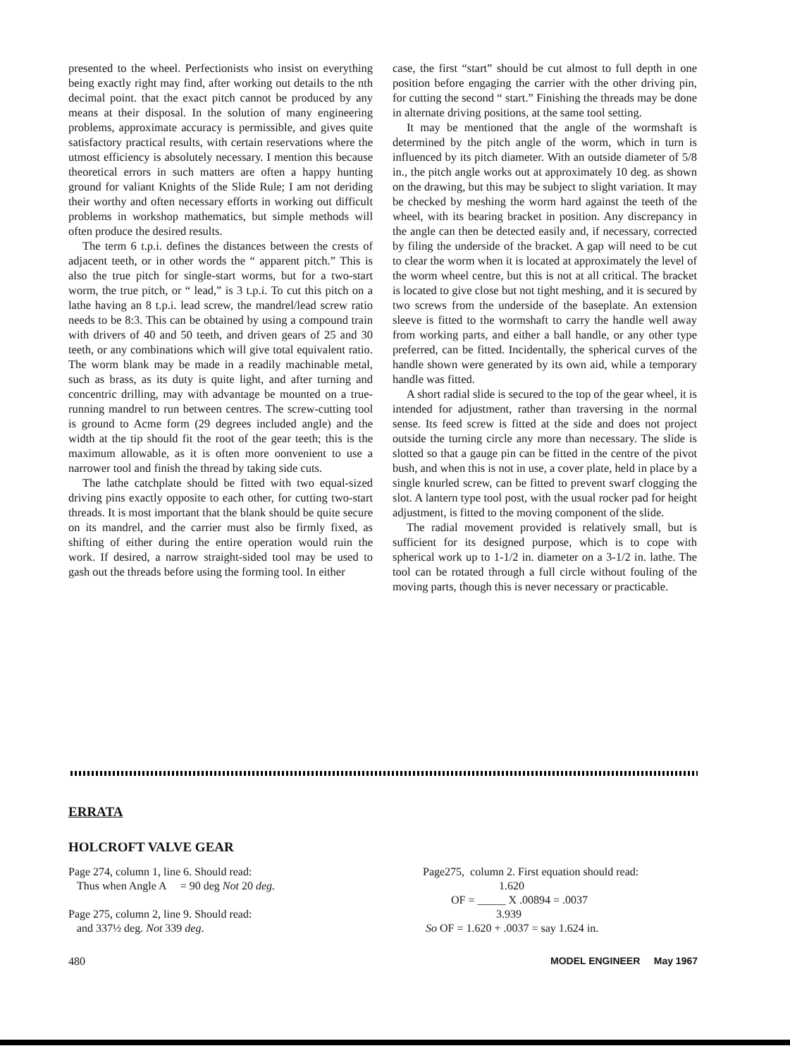presented to the wheel. Perfectionists who insist on everything being exactly right may find, after working out details to the nth decimal point. that the exact pitch cannot be produced by any means at their disposal. In the solution of many engineering problems, approximate accuracy is permissible, and gives quite satisfactory practical results, with certain reservations where the utmost efficiency is absolutely necessary. I mention this because theoretical errors in such matters are often a happy hunting ground for valiant Knights of the Slide Rule; I am not deriding their worthy and often necessary efforts in working out difficult problems in workshop mathematics, but simple methods will often produce the desired results.
The term 6 t.p.i. defines the distances between the crests of adjacent teeth, or in other words the “ apparent pitch.” This is also the true pitch for single-start worms, but for a two-start worm, the true pitch, or “ lead,” is 3 t.p.i. To cut this pitch on a lathe having an 8 t.p.i. lead screw, the mandrel/lead screw ratio needs to be 8:3. This can be obtained by using a compound train with drivers of 40 and 50 teeth, and driven gears of 25 and 30 teeth, or any combinations which will give total equivalent ratio. The worm blank may be made in a readily machinable metal, such as brass, as its duty is quite light, and after turning and concentric drilling, may with advantage be mounted on a true-running mandrel to run between centres. The screw-cutting tool is ground to Acme form (29 degrees included angle) and the width at the tip should fit the root of the gear teeth; this is the maximum allowable, as it is often more oonvenient to use a narrower tool and finish the thread by taking side cuts.
The lathe catchplate should be fitted with two equal-sized driving pins exactly opposite to each other, for cutting two-start threads. It is most important that the blank should be quite secure on its mandrel, and the carrier must also be firmly fixed, as shifting of either during the entire operation would ruin the work. If desired, a narrow straight-sided tool may be used to gash out the threads before using the forming tool. In either
case, the first “start” should be cut almost to full depth in one position before engaging the carrier with the other driving pin, for cutting the second “ start.” Finishing the threads may be done in alternate driving positions, at the same tool setting.
It may be mentioned that the angle of the wormshaft is determined by the pitch angle of the worm, which in turn is influenced by its pitch diameter. With an outside diameter of 5/8 in., the pitch angle works out at approximately 10 deg. as shown on the drawing, but this may be subject to slight variation. It may be checked by meshing the worm hard against the teeth of the wheel, with its bearing bracket in position. Any discrepancy in the angle can then be detected easily and, if necessary, corrected by filing the underside of the bracket. A gap will need to be cut to clear the worm when it is located at approximately the level of the worm wheel centre, but this is not at all critical. The bracket is located to give close but not tight meshing, and it is secured by two screws from the underside of the baseplate. An extension sleeve is fitted to the wormshaft to carry the handle well away from working parts, and either a ball handle, or any other type preferred, can be fitted. Incidentally, the spherical curves of the handle shown were generated by its own aid, while a temporary handle was fitted.
A short radial slide is secured to the top of the gear wheel, it is intended for adjustment, rather than traversing in the normal sense. Its feed screw is fitted at the side and does not project outside the turning circle any more than necessary. The slide is slotted so that a gauge pin can be fitted in the centre of the pivot bush, and when this is not in use, a cover plate, held in place by a single knurled screw, can be fitted to prevent swarf clogging the slot. A lantern type tool post, with the usual rocker pad for height adjustment, is fitted to the moving component of the slide.
The radial movement provided is relatively small, but is sufficient for its designed purpose, which is to cope with spherical work up to 1-1/2 in. diameter on a 3-1/2 in. lathe. The tool can be rotated through a full circle without fouling of the moving parts, though this is never necessary or practicable.
ERRATA
HOLCROFT VALVE GEAR
Page 274, column 1, line 6. Should read:
Thus when Angle A = 90 deg Not 20 deg.
Page 275, column 2, line 9. Should read:
and 337½ deg. Not 339 deg.
Page275, column 2. First equation should read:
1.620
OF = _____ X .00894 = .0037
3.939
So OF = 1.620 + .0037 = say 1.624 in.
480 MODEL ENGINEER May 1967